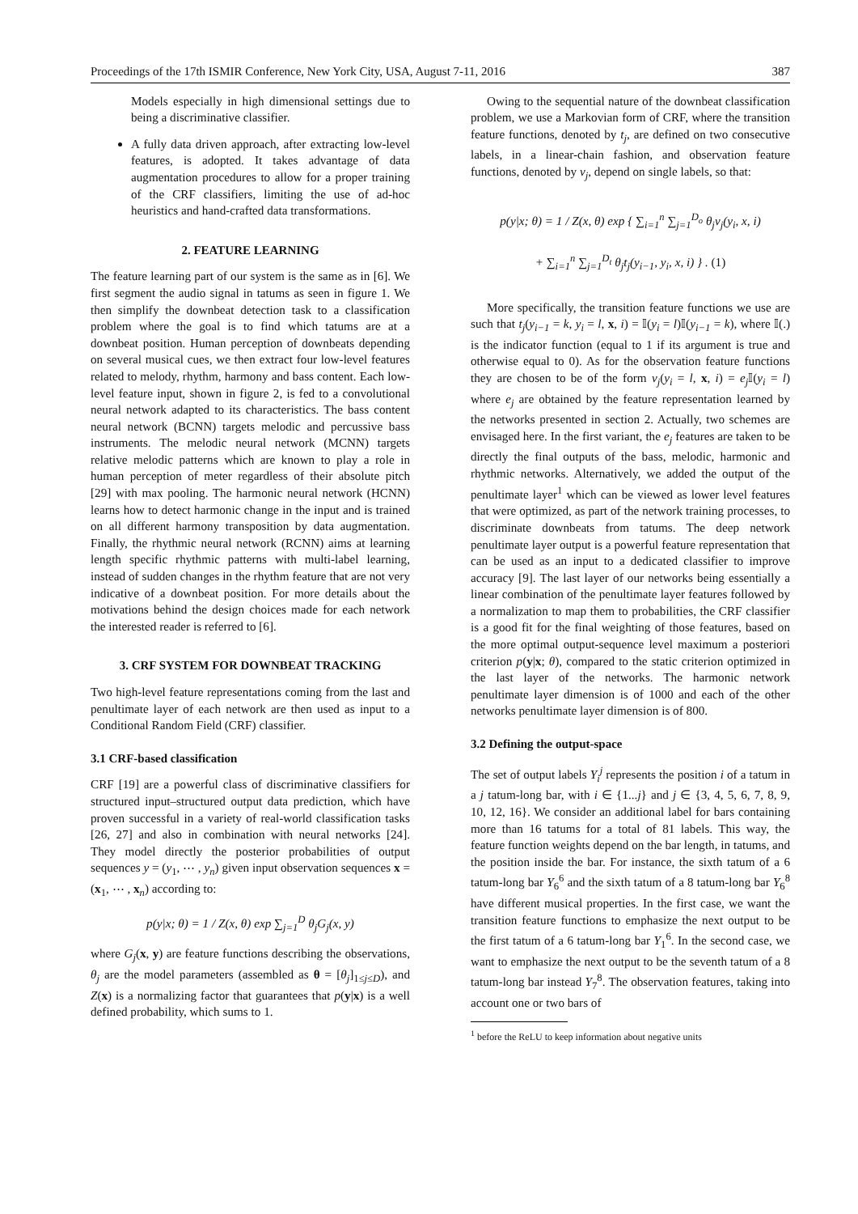Proceedings of the 17th ISMIR Conference, New York City, USA, August 7-11, 2016 387
Models especially in high dimensional settings due to being a discriminative classifier.
A fully data driven approach, after extracting low-level features, is adopted. It takes advantage of data augmentation procedures to allow for a proper training of the CRF classifiers, limiting the use of ad-hoc heuristics and hand-crafted data transformations.
2. FEATURE LEARNING
The feature learning part of our system is the same as in [6]. We first segment the audio signal in tatums as seen in figure 1. We then simplify the downbeat detection task to a classification problem where the goal is to find which tatums are at a downbeat position. Human perception of downbeats depending on several musical cues, we then extract four low-level features related to melody, rhythm, harmony and bass content. Each low-level feature input, shown in figure 2, is fed to a convolutional neural network adapted to its characteristics. The bass content neural network (BCNN) targets melodic and percussive bass instruments. The melodic neural network (MCNN) targets relative melodic patterns which are known to play a role in human perception of meter regardless of their absolute pitch [29] with max pooling. The harmonic neural network (HCNN) learns how to detect harmonic change in the input and is trained on all different harmony transposition by data augmentation. Finally, the rhythmic neural network (RCNN) aims at learning length specific rhythmic patterns with multi-label learning, instead of sudden changes in the rhythm feature that are not very indicative of a downbeat position. For more details about the motivations behind the design choices made for each network the interested reader is referred to [6].
3. CRF SYSTEM FOR DOWNBEAT TRACKING
Two high-level feature representations coming from the last and penultimate layer of each network are then used as input to a Conditional Random Field (CRF) classifier.
3.1 CRF-based classification
CRF [19] are a powerful class of discriminative classifiers for structured input–structured output data prediction, which have proven successful in a variety of real-world classification tasks [26, 27] and also in combination with neural networks [24]. They model directly the posterior probabilities of output sequences y = (y<sub>1</sub>, ⋯ , y<sub>n</sub>) given input observation sequences x = (x<sub>1</sub>, ⋯ , x<sub>n</sub>) according to:
p(y|x; θ) = 1 / Z(x, θ) exp ∑<sub>j=1</sub><sup>D</sup> θ<sub>j</sub>G<sub>j</sub>(x, y)
where G<sub>j</sub>(x, y) are feature functions describing the observations, θ<sub>j</sub> are the model parameters (assembled as θ = [θ<sub>j</sub>]<sub>1≤j≤D</sub>), and Z(x) is a normalizing factor that guarantees that p(y|x) is a well defined probability, which sums to 1.
Owing to the sequential nature of the downbeat classification problem, we use a Markovian form of CRF, where the transition feature functions, denoted by t<sub>j</sub>, are defined on two consecutive labels, in a linear-chain fashion, and observation feature functions, denoted by v<sub>j</sub>, depend on single labels, so that:
p(y|x; θ) = 1 / Z(x, θ) exp { ∑<sub>i=1</sub><sup>n</sup> ∑<sub>j=1</sub><sup>D<sub>o</sub></sup> θ<sub>j</sub>v<sub>j</sub>(y<sub>i</sub>, x, i)
+ ∑<sub>i=1</sub><sup>n</sup> ∑<sub>j=1</sub><sup>D<sub>t</sub></sup> θ<sub>j</sub>t<sub>j</sub>(y<sub>i−1</sub>, y<sub>i</sub>, x, i) } . (1)
More specifically, the transition feature functions we use are such that t<sub>j</sub>(y<sub>i−1</sub> = k, y<sub>i</sub> = l, x, i) = 𝕀(y<sub>i</sub> = l)𝕀(y<sub>i−1</sub> = k), where 𝕀(.) is the indicator function (equal to 1 if its argument is true and otherwise equal to 0). As for the observation feature functions they are chosen to be of the form v<sub>j</sub>(y<sub>i</sub> = l, x, i) = e<sub>j</sub> 𝕀(y<sub>i</sub> = l) where e<sub>j</sub> are obtained by the feature representation learned by the networks presented in section 2. Actually, two schemes are envisaged here. In the first variant, the e<sub>j</sub> features are taken to be directly the final outputs of the bass, melodic, harmonic and rhythmic networks. Alternatively, we added the output of the penultimate layer<sup>1</sup> which can be viewed as lower level features that were optimized, as part of the network training processes, to discriminate downbeats from tatums. The deep network penultimate layer output is a powerful feature representation that can be used as an input to a dedicated classifier to improve accuracy [9]. The last layer of our networks being essentially a linear combination of the penultimate layer features followed by a normalization to map them to probabilities, the CRF classifier is a good fit for the final weighting of those features, based on the more optimal output-sequence level maximum a posteriori criterion p(y|x; θ), compared to the static criterion optimized in the last layer of the networks. The harmonic network penultimate layer dimension is of 1000 and each of the other networks penultimate layer dimension is of 800.
3.2 Defining the output-space
The set of output labels Y<sub>i</sub><sup>j</sup> represents the position i of a tatum in a j tatum-long bar, with i ∈ {1...j} and j ∈ {3, 4, 5, 6, 7, 8, 9, 10, 12, 16}. We consider an additional label for bars containing more than 16 tatums for a total of 81 labels. This way, the feature function weights depend on the bar length, in tatums, and the position inside the bar. For instance, the sixth tatum of a 6 tatum-long bar Y<sub>6</sub><sup>6</sup> and the sixth tatum of a 8 tatum-long bar Y<sub>6</sub><sup>8</sup> have different musical properties. In the first case, we want the transition feature functions to emphasize the next output to be the first tatum of a 6 tatum-long bar Y<sub>1</sub><sup>6</sup>. In the second case, we want to emphasize the next output to be the seventh tatum of a 8 tatum-long bar instead Y<sub>7</sub><sup>8</sup>. The observation features, taking into account one or two bars of
<sup>1</sup> before the ReLU to keep information about negative units